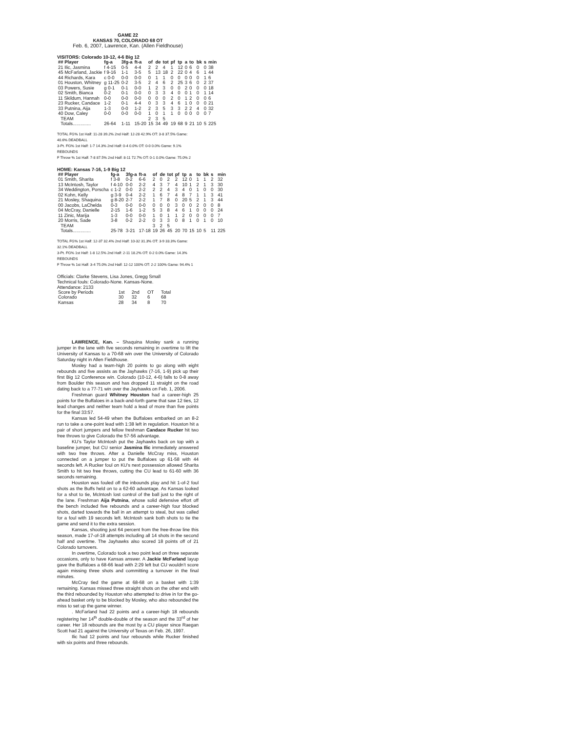GAME 22
KANSAS 70, COLORADO 68 OT
Feb. 6, 2007, Lawrence, Kan. (Allen Fieldhouse)
VISITORS: Colorado 10-12, 4-6 Big 12
| ## Player | fg-a | 3fg-a | ft-a | of | de | tot | pf | tp | a | to | bk | s | min |
| --- | --- | --- | --- | --- | --- | --- | --- | --- | --- | --- | --- | --- | --- |
| 21 Ilic, Jasmina | f 4-15 | 0-5 | 4-4 | 2 | 2 | 4 | 1 | 12 | 0 | 6 | 0 | 0 | 38 |
| 45 McFarland, Jackie | f 9-16 | 1-1 | 3-5 | 5 | 13 | 18 | 2 | 22 | 0 | 4 | 6 | 1 | 44 |
| 44 Richards, Kara | c 0-0 | 0-0 | 0-0 | 0 | 1 | 1 | 0 | 0 | 0 | 0 | 0 | 1 | 6 |
| 01 Houston, Whitney | g 11-25 | 0-2 | 3-5 | 2 | 4 | 6 | 2 | 25 | 3 | 6 | 0 | 2 | 37 |
| 03 Powers, Susie | g 0-1 | 0-1 | 0-0 | 1 | 2 | 3 | 0 | 0 | 2 | 0 | 0 | 0 | 18 |
| 02 Smith, Bianca | 0-2 | 0-1 | 0-0 | 0 | 3 | 3 | 4 | 0 | 0 | 1 | 0 | 1 | 14 |
| 11 Skildum, Hannah | 0-0 | 0-0 | 0-0 | 0 | 0 | 0 | 2 | 0 | 1 | 2 | 0 | 0 | 6 |
| 23 Rucker, Candace | 1-2 | 0-1 | 4-4 | 0 | 3 | 3 | 4 | 6 | 1 | 0 | 0 | 0 | 21 |
| 33 Putnina, Aija | 1-3 | 0-0 | 1-2 | 2 | 3 | 5 | 3 | 3 | 2 | 2 | 4 | 0 | 32 |
| 40 Dow, Caley | 0-0 | 0-0 | 0-0 | 1 | 0 | 1 | 1 | 0 | 0 | 0 | 0 | 0 | 7 |
| TEAM | | | | 2 | 3 | 5 | | | | | | | |
| Totals.............. | 26-64 | 1-11 | 15-20 | 15 | 34 | 49 | 19 | 68 | 9 | 21 | 10 | 5 | 225 |
TOTAL FG% 1st Half: 11-28 39.2% 2nd Half: 12-28 42.9% OT: 3-8 37.5% Game: 40.6% DEADBALL
3-Pt. FG% 1st Half: 1-7 14.3% 2nd Half: 0-4 0.0% OT: 0-0 0.0% Game: 9.1% REBOUNDS
F Throw % 1st Half: 7-8 87.5% 2nd Half: 8-11 72.7% OT: 0-1 0.0% Game: 75.0% 2
HOME: Kansas 7-16, 1-9 Big 12
| ## Player | fg-a | 3fg-a | ft-a | of | de | tot | pf | tp | a | to | bk | s | min |
| --- | --- | --- | --- | --- | --- | --- | --- | --- | --- | --- | --- | --- | --- |
| 01 Smith, Sharita | f 3-8 | 0-2 | 6-6 | 2 | 0 | 2 | 2 | 12 | 0 | 1 | 1 | 2 | 32 |
| 13 McIntosh, Taylor | f 4-10 | 0-0 | 2-2 | 4 | 3 | 7 | 4 | 10 | 1 | 2 | 1 | 3 | 30 |
| 34 Weddington, Porscha | c 1-2 | 0-0 | 2-2 | 2 | 2 | 4 | 3 | 4 | 0 | 1 | 0 | 0 | 30 |
| 02 Kohn, Kelly | g 3-9 | 0-4 | 2-2 | 1 | 6 | 7 | 4 | 8 | 7 | 1 | 1 | 3 | 41 |
| 21 Mosley, Shaquina | g 8-20 | 2-7 | 2-2 | 1 | 7 | 8 | 0 | 20 | 5 | 2 | 1 | 3 | 44 |
| 00 Jacobs, LaChelda | 0-3 | 0-0 | 0-0 | 0 | 0 | 0 | 3 | 0 | 0 | 2 | 0 | 0 | 8 |
| 04 McCray, Danielle | 2-15 | 1-6 | 1-2 | 5 | 3 | 8 | 4 | 6 | 1 | 0 | 0 | 0 | 24 |
| 11 Zinic, Marija | 1-3 | 0-0 | 0-0 | 1 | 0 | 1 | 1 | 2 | 0 | 0 | 0 | 0 | 7 |
| 20 Morris, Sade | 3-8 | 0-2 | 2-2 | 0 | 3 | 3 | 0 | 8 | 1 | 0 | 1 | 0 | 10 |
| TEAM | | | | 3 | 2 | 5 | | | | | | | |
| Totals.............. | 25-78 | 3-21 | 17-18 | 19 | 26 | 45 | 20 | 70 | 15 | 10 | 5 | 11 | 225 |
TOTAL FG% 1st Half: 12-37 32.4% 2nd Half: 10-32 31.3% OT: 3-9 33.3% Game: 32.1% DEADBALL
3-Pt. FG% 1st Half: 1-8 12.5% 2nd Half: 2-11 18.2% OT: 0-2 0.0% Game: 14.3% REBOUNDS
F Throw % 1st Half: 3-4 75.0% 2nd Half: 12-12 100% OT: 2-2 100% Game: 94.4% 1
Officials: Clarke Stevens, Lisa Jones, Gregg Small
Technical fouls: Colorado-None. Kansas-None.
Attendance: 2133
| Score by Periods | 1st | 2nd | OT | Total |
| Colorado | 30 | 32 | 6 | 68 |
| Kansas | 28 | 34 | 8 | 70 |
LAWRENCE, Kan. – Shaquina Mosley sank a running jumper in the lane with five seconds remaining in overtime to lift the University of Kansas to a 70-68 win over the University of Colorado Saturday night in Allen Fieldhouse.
Mosley had a team-high 20 points to go along with eight rebounds and five assists as the Jayhawks (7-16, 1-9) pick up their first Big 12 Conference win. Colorado (10-12, 4-6) falls to 0-8 away from Boulder this season and has dropped 11 straight on the road dating back to a 77-71 win over the Jayhawks on Feb. 1, 2006.
Freshman guard Whitney Houston had a career-high 25 points for the Buffaloes in a back-and-forth game that saw 12 ties, 12 lead changes and neither team hold a lead of more than five points for the final 33:57.
Kansas led 54-49 when the Buffaloes embarked on an 8-2 run to take a one-point lead with 1:38 left in regulation. Houston hit a pair of short jumpers and fellow freshman Candace Rucker hit two free throws to give Colorado the 57-56 advantage.
KU’s Taylor McIntosh put the Jayhawks back on top with a baseline jumper, but CU senior Jasmina Ilic immediately answered with two free throws. After a Danielle McCray miss, Houston connected on a jumper to put the Buffaloes up 61-58 with 44 seconds left. A Rucker foul on KU’s next possession allowed Sharita Smith to hit two free throws, cutting the CU lead to 61-60 with 36 seconds remaining.
Houston was fouled off the inbounds play and hit 1-of-2 foul shots as the Buffs held on to a 62-60 advantage. As Kansas looked for a shot to tie, McIntosh lost control of the ball just to the right of the lane. Freshman Aija Putnina, whose solid defensive effort off the bench included five rebounds and a career-high four blocked shots, darted towards the ball in an attempt to steal, but was called for a foul with 19 seconds left. McIntosh sank both shots to tie the game and send it to the extra session.
Kansas, shooting just 64 percent from the free-throw line this season, made 17-of-18 attempts including all 14 shots in the second half and overtime. The Jayhawks also scored 18 points off of 21 Colorado turnovers.
In overtime, Colorado took a two point lead on three separate occasions, only to have Kansas answer. A Jackie McFarland layup gave the Buffaloes a 68-66 lead with 2:29 left but CU wouldn’t score again missing three shots and committing a turnover in the final minutes.
McCray tied the game at 68-68 on a basket with 1:39 remaining. Kansas missed three straight shots on the other end with the third rebounded by Houston who attempted to drive in for the go-ahead basket only to be blocked by Mosley, who also rebounded the miss to set up the game winner.
. McFarland had 22 points and a career-high 18 rebounds registering her 14<sup>th</sup> double-double of the season and the 33<sup>rd</sup> of her career. Her 18 rebounds are the most by a CU player since Raegan Scott had 21 against the University of Texas on Feb. 26, 1997.
Ilic had 12 points and four rebounds while Rucker finished with six points and three rebounds.